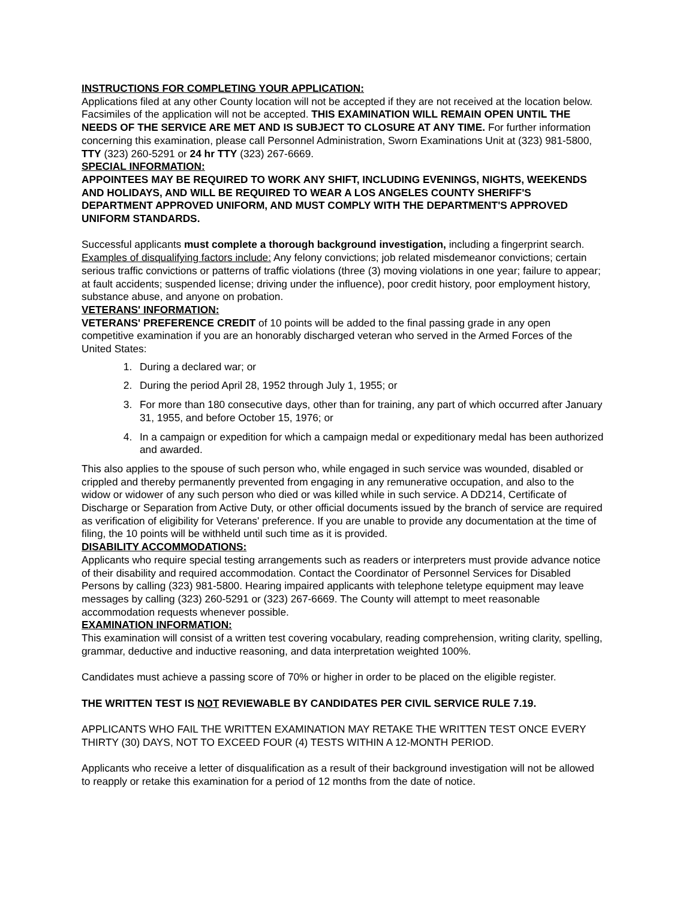INSTRUCTIONS FOR COMPLETING YOUR APPLICATION:
Applications filed at any other County location will not be accepted if they are not received at the location below. Facsimiles of the application will not be accepted. THIS EXAMINATION WILL REMAIN OPEN UNTIL THE NEEDS OF THE SERVICE ARE MET AND IS SUBJECT TO CLOSURE AT ANY TIME. For further information concerning this examination, please call Personnel Administration, Sworn Examinations Unit at (323) 981-5800, TTY (323) 260-5291 or 24 hr TTY (323) 267-6669.
SPECIAL INFORMATION:
APPOINTEES MAY BE REQUIRED TO WORK ANY SHIFT, INCLUDING EVENINGS, NIGHTS, WEEKENDS AND HOLIDAYS, AND WILL BE REQUIRED TO WEAR A LOS ANGELES COUNTY SHERIFF'S DEPARTMENT APPROVED UNIFORM, AND MUST COMPLY WITH THE DEPARTMENT'S APPROVED UNIFORM STANDARDS.
Successful applicants must complete a thorough background investigation, including a fingerprint search. Examples of disqualifying factors include: Any felony convictions; job related misdemeanor convictions; certain serious traffic convictions or patterns of traffic violations (three (3) moving violations in one year; failure to appear; at fault accidents; suspended license; driving under the influence), poor credit history, poor employment history, substance abuse, and anyone on probation.
VETERANS' INFORMATION:
VETERANS' PREFERENCE CREDIT of 10 points will be added to the final passing grade in any open competitive examination if you are an honorably discharged veteran who served in the Armed Forces of the United States:
1. During a declared war; or
2. During the period April 28, 1952 through July 1, 1955; or
3. For more than 180 consecutive days, other than for training, any part of which occurred after January 31, 1955, and before October 15, 1976; or
4. In a campaign or expedition for which a campaign medal or expeditionary medal has been authorized and awarded.
This also applies to the spouse of such person who, while engaged in such service was wounded, disabled or crippled and thereby permanently prevented from engaging in any remunerative occupation, and also to the widow or widower of any such person who died or was killed while in such service. A DD214, Certificate of Discharge or Separation from Active Duty, or other official documents issued by the branch of service are required as verification of eligibility for Veterans' preference. If you are unable to provide any documentation at the time of filing, the 10 points will be withheld until such time as it is provided.
DISABILITY ACCOMMODATIONS:
Applicants who require special testing arrangements such as readers or interpreters must provide advance notice of their disability and required accommodation. Contact the Coordinator of Personnel Services for Disabled Persons by calling (323) 981-5800. Hearing impaired applicants with telephone teletype equipment may leave messages by calling (323) 260-5291 or (323) 267-6669. The County will attempt to meet reasonable accommodation requests whenever possible.
EXAMINATION INFORMATION:
This examination will consist of a written test covering vocabulary, reading comprehension, writing clarity, spelling, grammar, deductive and inductive reasoning, and data interpretation weighted 100%.
Candidates must achieve a passing score of 70% or higher in order to be placed on the eligible register.
THE WRITTEN TEST IS NOT REVIEWABLE BY CANDIDATES PER CIVIL SERVICE RULE 7.19.
APPLICANTS WHO FAIL THE WRITTEN EXAMINATION MAY RETAKE THE WRITTEN TEST ONCE EVERY THIRTY (30) DAYS, NOT TO EXCEED FOUR (4) TESTS WITHIN A 12-MONTH PERIOD.
Applicants who receive a letter of disqualification as a result of their background investigation will not be allowed to reapply or retake this examination for a period of 12 months from the date of notice.